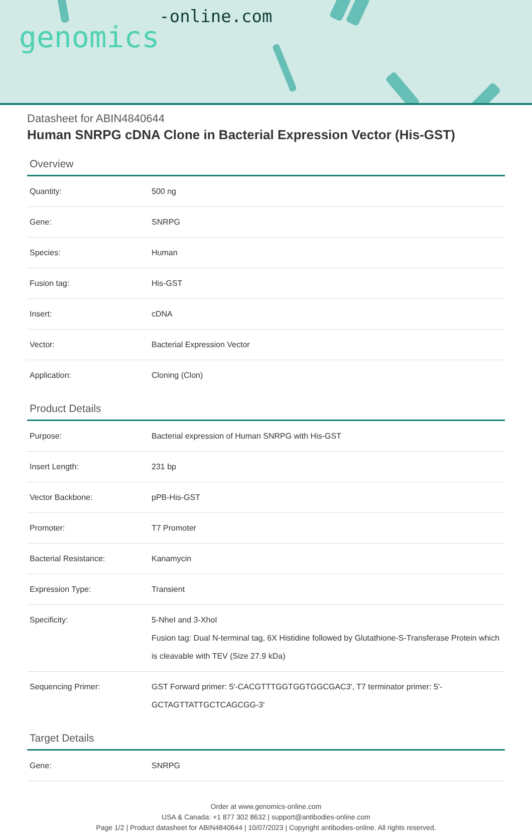genomics-online.com
Datasheet for ABIN4840644
Human SNRPG cDNA Clone in Bacterial Expression Vector (His-GST)
Overview
| Quantity: | 500 ng |
| Gene: | SNRPG |
| Species: | Human |
| Fusion tag: | His-GST |
| Insert: | cDNA |
| Vector: | Bacterial Expression Vector |
| Application: | Cloning (Clon) |
Product Details
| Purpose: | Bacterial expression of Human SNRPG with His-GST |
| Insert Length: | 231 bp |
| Vector Backbone: | pPB-His-GST |
| Promoter: | T7 Promoter |
| Bacterial Resistance: | Kanamycin |
| Expression Type: | Transient |
| Specificity: | 5-NheI and 3-XhoI Fusion tag: Dual N-terminal tag, 6X Histidine followed by Glutathione-S-Transferase Protein which is cleavable with TEV (Size 27.9 kDa) |
| Sequencing Primer: | GST Forward primer: 5'-CACGTTTGGTGGTGGCGAC3', T7 terminator primer: 5'-GCTAGTTATTGCTCAGCGG-3' |
Target Details
| Gene: | SNRPG |
Order at www.genomics-online.com
USA & Canada: +1 877 302 8632 | support@antibodies-online.com
Page 1/2 | Product datasheet for ABIN4840644 | 10/07/2023 | Copyright antibodies-online. All rights reserved.